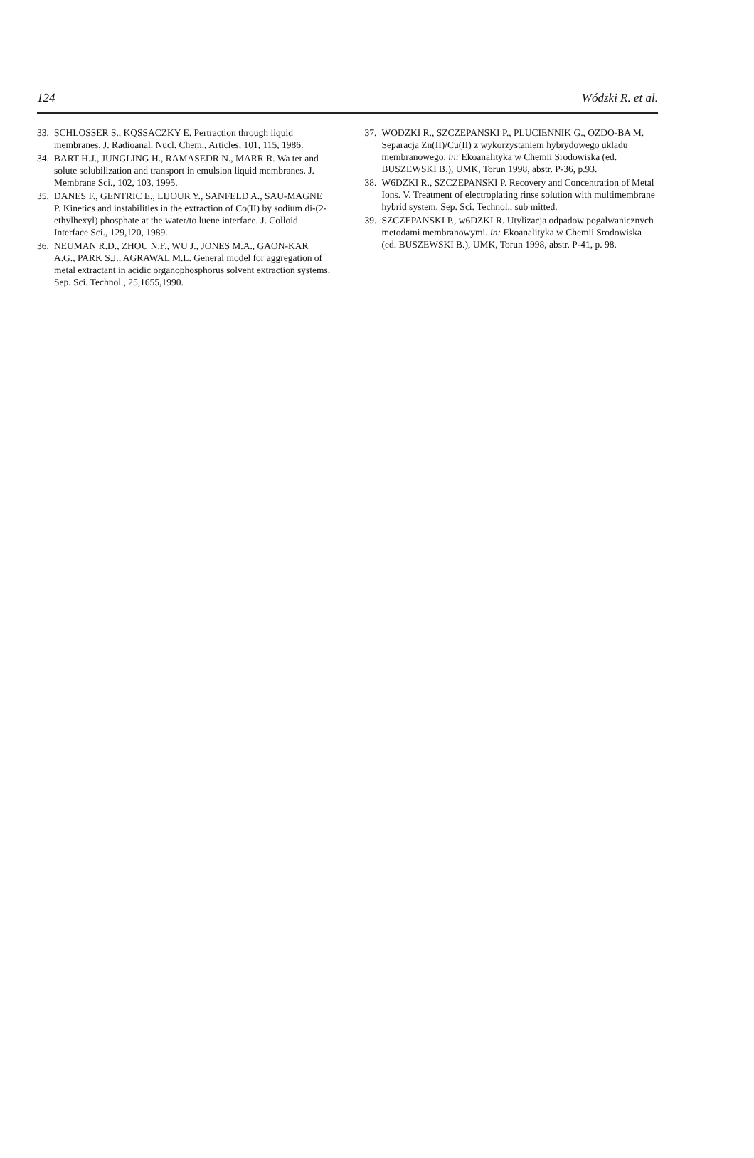124 Wódzki R. et al.
33. SCHLOSSER S., KQSSACZKY E. Pertraction through liquid membranes. J. Radioanal. Nucl. Chem., Articles, 101, 115, 1986.
34. BART H.J., JUNGLING H., RAMASEDR N., MARR R. Wa ter and solute solubilization and transport in emulsion liquid membranes. J. Membrane Sci., 102, 103, 1995.
35. DANES F., GENTRIC E., LIJOUR Y., SANFELD A., SAU-MAGNE P. Kinetics and instabilities in the extraction of Co(II) by sodium di-(2-ethylhexyl) phosphate at the water/to luene interface. J. Colloid Interface Sci., 129,120, 1989.
36. NEUMAN R.D., ZHOU N.F., WU J., JONES M.A., GAON-KAR A.G., PARK S.J., AGRAWAL M.L. General model for aggregation of metal extractant in acidic organophosphorus solvent extraction systems. Sep. Sci. Technol., 25,1655,1990.
37. WODZKI R., SZCZEPANSKI P., PLUCIENNIK G., OZDO-BA M. Separacja Zn(II)/Cu(II) z wykorzystaniem hybrydowego ukladu membranowego, in: Ekoanalityka w Chemii Srodowiska (ed. BUSZEWSKI B.), UMK, Torun 1998, abstr. P-36, p.93.
38. W6DZKI R., SZCZEPANSKI P. Recovery and Concentration of Metal Ions. V. Treatment of electroplating rinse solution with multimembrane hybrid system, Sep. Sci. Technol., sub mitted.
39. SZCZEPANSKI P., w6DZKI R. Utylizacja odpadow pogalwanicznych metodami membranowymi. in: Ekoanalityka w Chemii Srodowiska (ed. BUSZEWSKI B.), UMK, Torun 1998, abstr. P-41, p. 98.